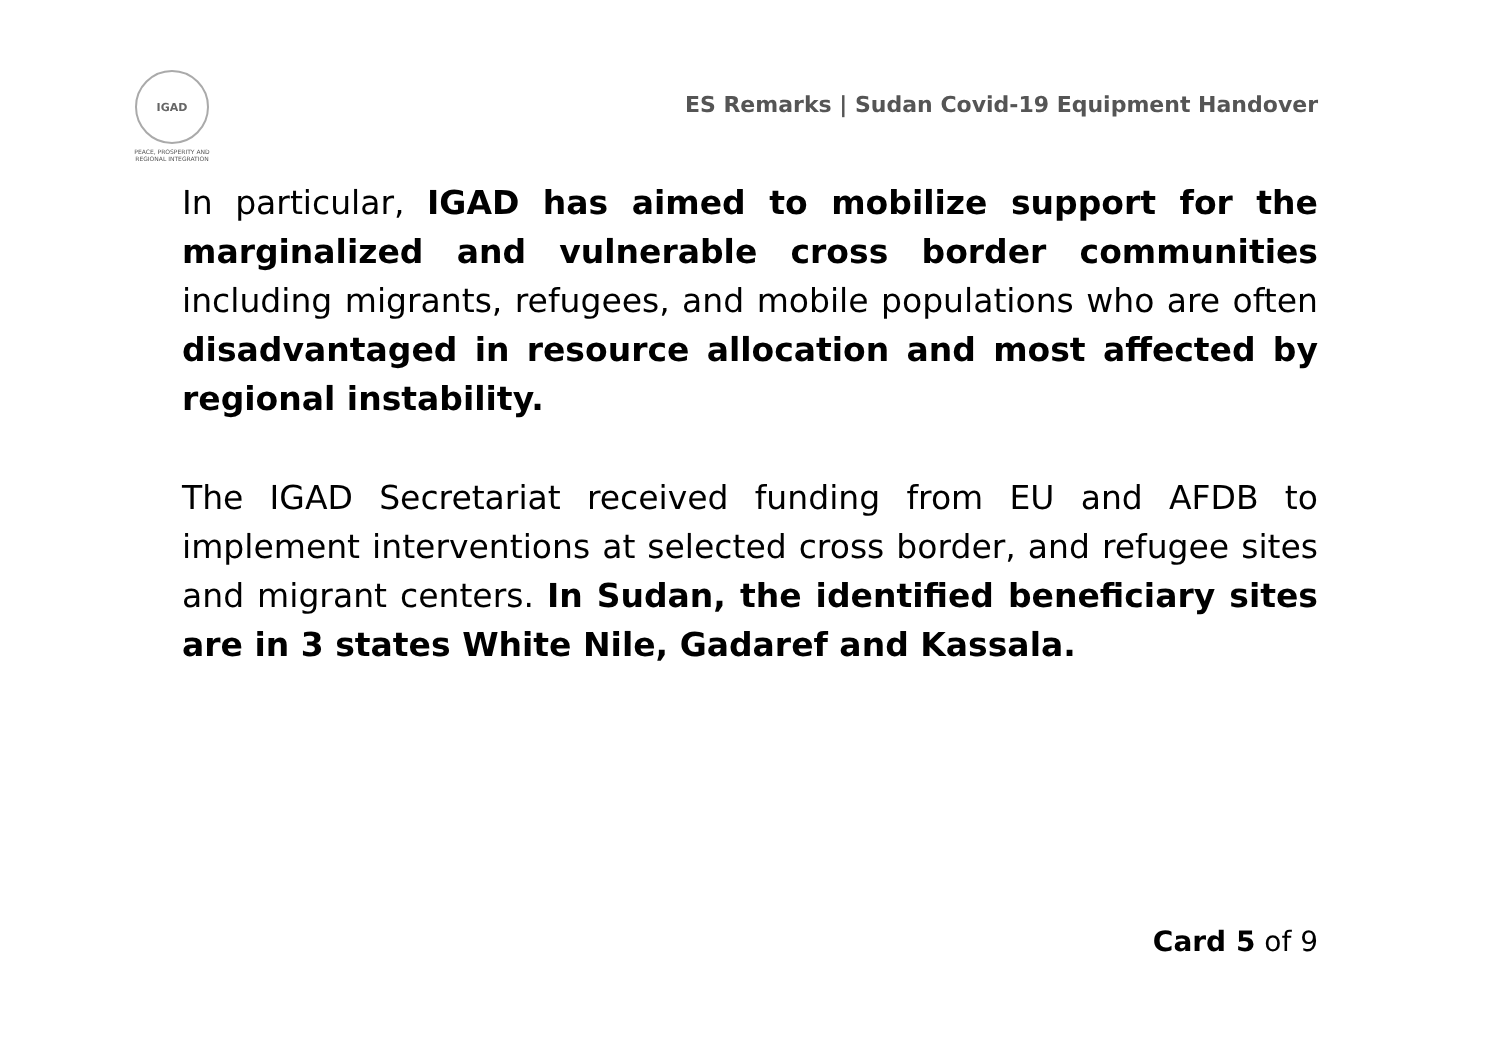IGAD
PEACE, PROSPERITY AND REGIONAL INTEGRATION
ES Remarks | Sudan Covid-19 Equipment Handover
In particular, IGAD has aimed to mobilize support for the marginalized and vulnerable cross border communities including migrants, refugees, and mobile populations who are often disadvantaged in resource allocation and most affected by regional instability.
The IGAD Secretariat received funding from EU and AFDB to implement interventions at selected cross border, and refugee sites and migrant centers. In Sudan, the identified beneficiary sites are in 3 states White Nile, Gadaref and Kassala.
Card 5 of 9